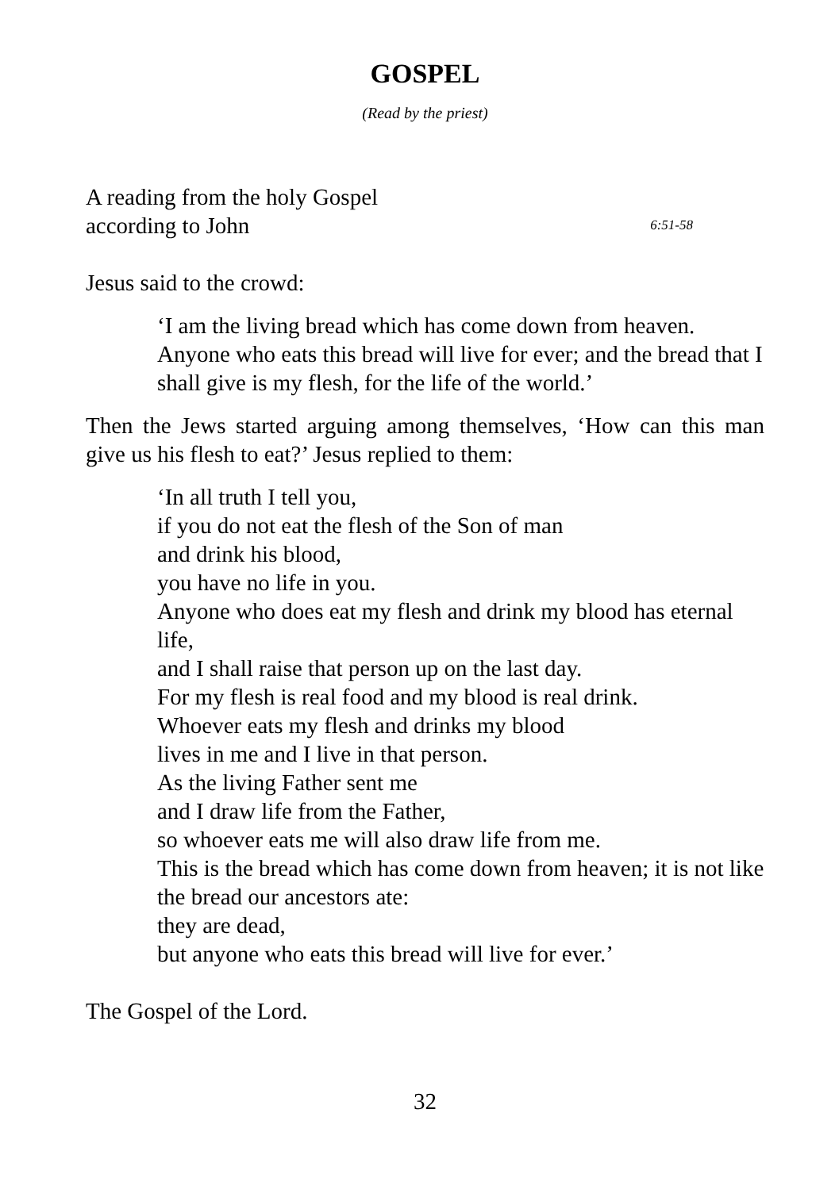GOSPEL
(Read by the priest)
A reading from the holy Gospel
according to John 6:51-58
Jesus said to the crowd:
‘I am the living bread which has come down from heaven. Anyone who eats this bread will live for ever; and the bread that I shall give is my flesh, for the life of the world.’
Then the Jews started arguing among themselves, ‘How can this man give us his flesh to eat?’ Jesus replied to them:
‘In all truth I tell you,
if you do not eat the flesh of the Son of man
and drink his blood,
you have no life in you.
Anyone who does eat my flesh and drink my blood has eternal life,
and I shall raise that person up on the last day.
For my flesh is real food and my blood is real drink.
Whoever eats my flesh and drinks my blood
lives in me and I live in that person.
As the living Father sent me
and I draw life from the Father,
so whoever eats me will also draw life from me.
This is the bread which has come down from heaven; it is not like the bread our ancestors ate:
they are dead,
but anyone who eats this bread will live for ever.’
The Gospel of the Lord.
32